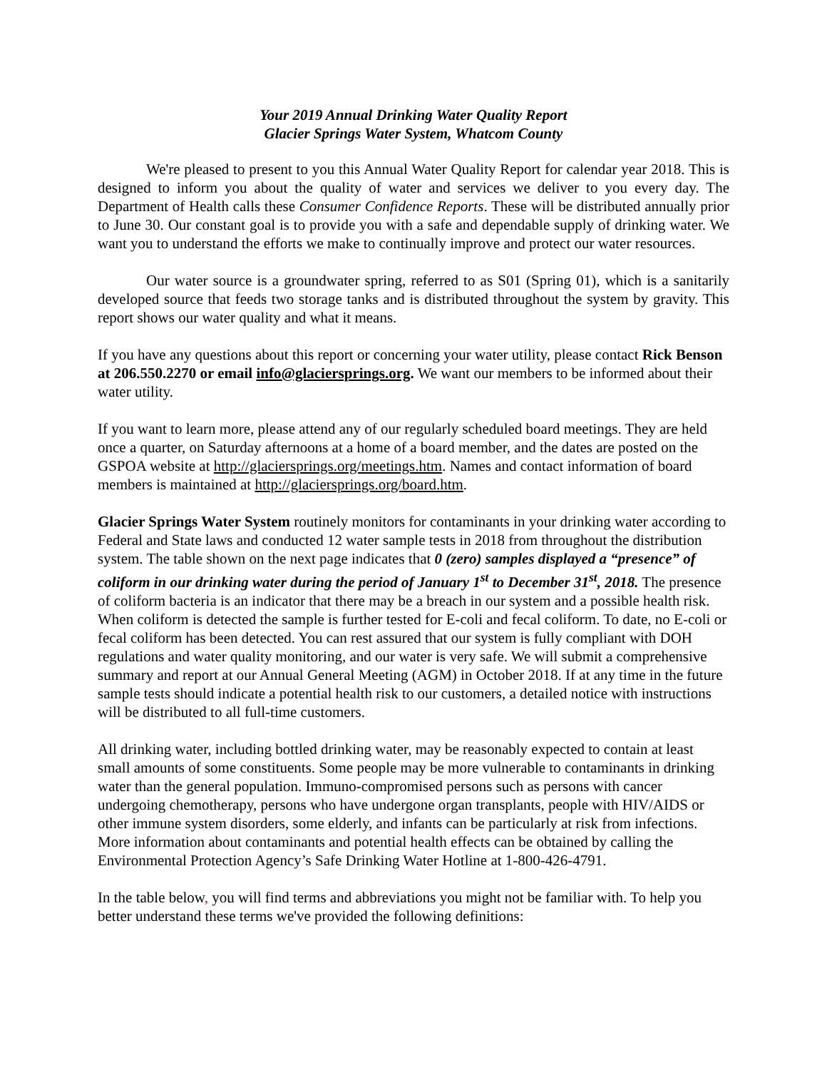Your 2019 Annual Drinking Water Quality Report
Glacier Springs Water System, Whatcom County
We're pleased to present to you this Annual Water Quality Report for calendar year 2018. This is designed to inform you about the quality of water and services we deliver to you every day. The Department of Health calls these Consumer Confidence Reports. These will be distributed annually prior to June 30. Our constant goal is to provide you with a safe and dependable supply of drinking water. We want you to understand the efforts we make to continually improve and protect our water resources.
Our water source is a groundwater spring, referred to as S01 (Spring 01), which is a sanitarily developed source that feeds two storage tanks and is distributed throughout the system by gravity. This report shows our water quality and what it means.
If you have any questions about this report or concerning your water utility, please contact Rick Benson at 206.550.2270 or email info@glaciersprings.org. We want our members to be informed about their water utility.
If you want to learn more, please attend any of our regularly scheduled board meetings. They are held once a quarter, on Saturday afternoons at a home of a board member, and the dates are posted on the GSPOA website at http://glaciersprings.org/meetings.htm. Names and contact information of board members is maintained at http://glaciersprings.org/board.htm.
Glacier Springs Water System routinely monitors for contaminants in your drinking water according to Federal and State laws and conducted 12 water sample tests in 2018 from throughout the distribution system. The table shown on the next page indicates that 0 (zero) samples displayed a “presence” of coliform in our drinking water during the period of January 1<sup>st</sup> to December 31<sup>st</sup>, 2018. The presence of coliform bacteria is an indicator that there may be a breach in our system and a possible health risk. When coliform is detected the sample is further tested for E-coli and fecal coliform. To date, no E-coli or fecal coliform has been detected. You can rest assured that our system is fully compliant with DOH regulations and water quality monitoring, and our water is very safe. We will submit a comprehensive summary and report at our Annual General Meeting (AGM) in October 2018. If at any time in the future sample tests should indicate a potential health risk to our customers, a detailed notice with instructions will be distributed to all full-time customers.
All drinking water, including bottled drinking water, may be reasonably expected to contain at least small amounts of some constituents. Some people may be more vulnerable to contaminants in drinking water than the general population. Immuno-compromised persons such as persons with cancer undergoing chemotherapy, persons who have undergone organ transplants, people with HIV/AIDS or other immune system disorders, some elderly, and infants can be particularly at risk from infections. More information about contaminants and potential health effects can be obtained by calling the Environmental Protection Agency’s Safe Drinking Water Hotline at 1-800-426-4791.
In the table below, you will find terms and abbreviations you might not be familiar with. To help you better understand these terms we've provided the following definitions: